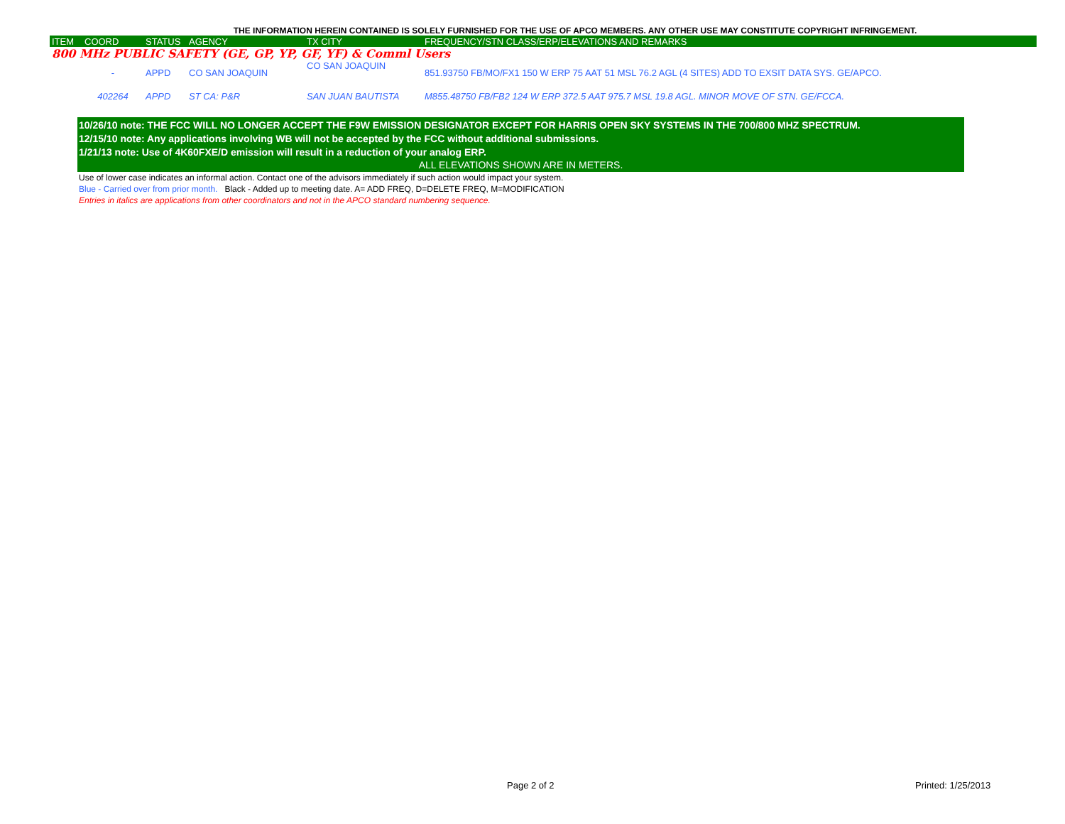THE INFORMATION HEREIN CONTAINED IS SOLELY FURNISHED FOR THE USE OF APCO MEMBERS. ANY OTHER USE MAY CONSTITUTE COPYRIGHT INFRINGEMENT.
| ITEM | COORD | STATUS | AGENCY | TX CITY | FREQUENCY/STN CLASS/ERP/ELEVATIONS AND REMARKS |
| --- | --- | --- | --- | --- | --- |
| 800 MHz PUBLIC SAFETY (GE, GP, YP, GF, YF) & Comml Users | | | | | |
| | - | APPD | CO SAN JOAQUIN | CO SAN JOAQUIN | 851.93750 FB/MO/FX1 150 W ERP 75 AAT 51 MSL 76.2 AGL (4 SITES) ADD TO EXSIT DATA SYS. GE/APCO. |
| | 402264 | APPD | ST CA: P&R | SAN JUAN BAUTISTA | M855.48750 FB/FB2 124 W ERP 372.5 AAT 975.7 MSL 19.8 AGL. MINOR MOVE OF STN. GE/FCCA. |
10/26/10 note: THE FCC WILL NO LONGER ACCEPT THE F9W EMISSION DESIGNATOR EXCEPT FOR HARRIS OPEN SKY SYSTEMS IN THE 700/800 MHZ SPECTRUM.
12/15/10 note: Any applications involving WB will not be accepted by the FCC without additional submissions.
1/21/13 note: Use of 4K60FXE/D emission will result in a reduction of your analog ERP.
ALL ELEVATIONS SHOWN ARE IN METERS.
Use of lower case indicates an informal action. Contact one of the advisors immediately if such action would impact your system.
Blue - Carried over from prior month. Black - Added up to meeting date. A= ADD FREQ, D=DELETE FREQ, M=MODIFICATION
Entries in italics are applications from other coordinators and not in the APCO standard numbering sequence.
Page 2 of 2 Printed: 1/25/2013